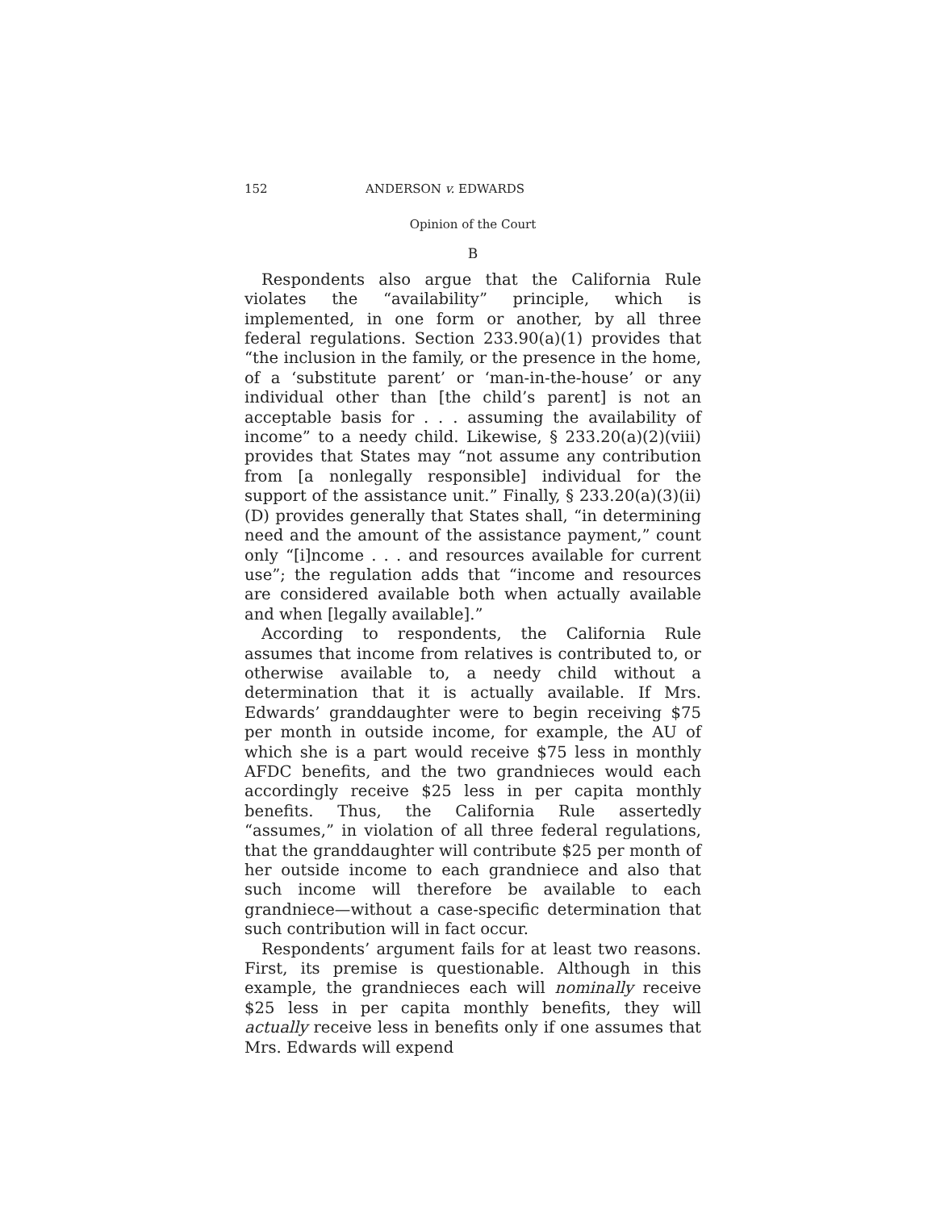152 ANDERSON v. EDWARDS
Opinion of the Court
B
Respondents also argue that the California Rule violates the “availability” principle, which is implemented, in one form or another, by all three federal regulations. Section 233.90(a)(1) provides that “the inclusion in the family, or the presence in the home, of a ‘substitute parent’ or ‘man-in-the-house’ or any individual other than [the child’s parent] is not an acceptable basis for . . . assuming the availability of income” to a needy child. Likewise, § 233.20(a)(2)(viii) provides that States may “not assume any contribution from [a nonlegally responsible] individual for the support of the assistance unit.” Finally, § 233.20(a)(3)(ii)(D) provides generally that States shall, “in determining need and the amount of the assistance payment,” count only “[i]ncome . . . and resources available for current use”; the regulation adds that “income and resources are considered available both when actually available and when [legally available].”
According to respondents, the California Rule assumes that income from relatives is contributed to, or otherwise available to, a needy child without a determination that it is actually available. If Mrs. Edwards’ granddaughter were to begin receiving $75 per month in outside income, for example, the AU of which she is a part would receive $75 less in monthly AFDC benefits, and the two grandnieces would each accordingly receive $25 less in per capita monthly benefits. Thus, the California Rule assertedly “assumes,” in violation of all three federal regulations, that the granddaughter will contribute $25 per month of her outside income to each grandniece and also that such income will therefore be available to each grandniece—without a case-specific determination that such contribution will in fact occur.
Respondents’ argument fails for at least two reasons. First, its premise is questionable. Although in this example, the grandnieces each will nominally receive $25 less in per capita monthly benefits, they will actually receive less in benefits only if one assumes that Mrs. Edwards will expend